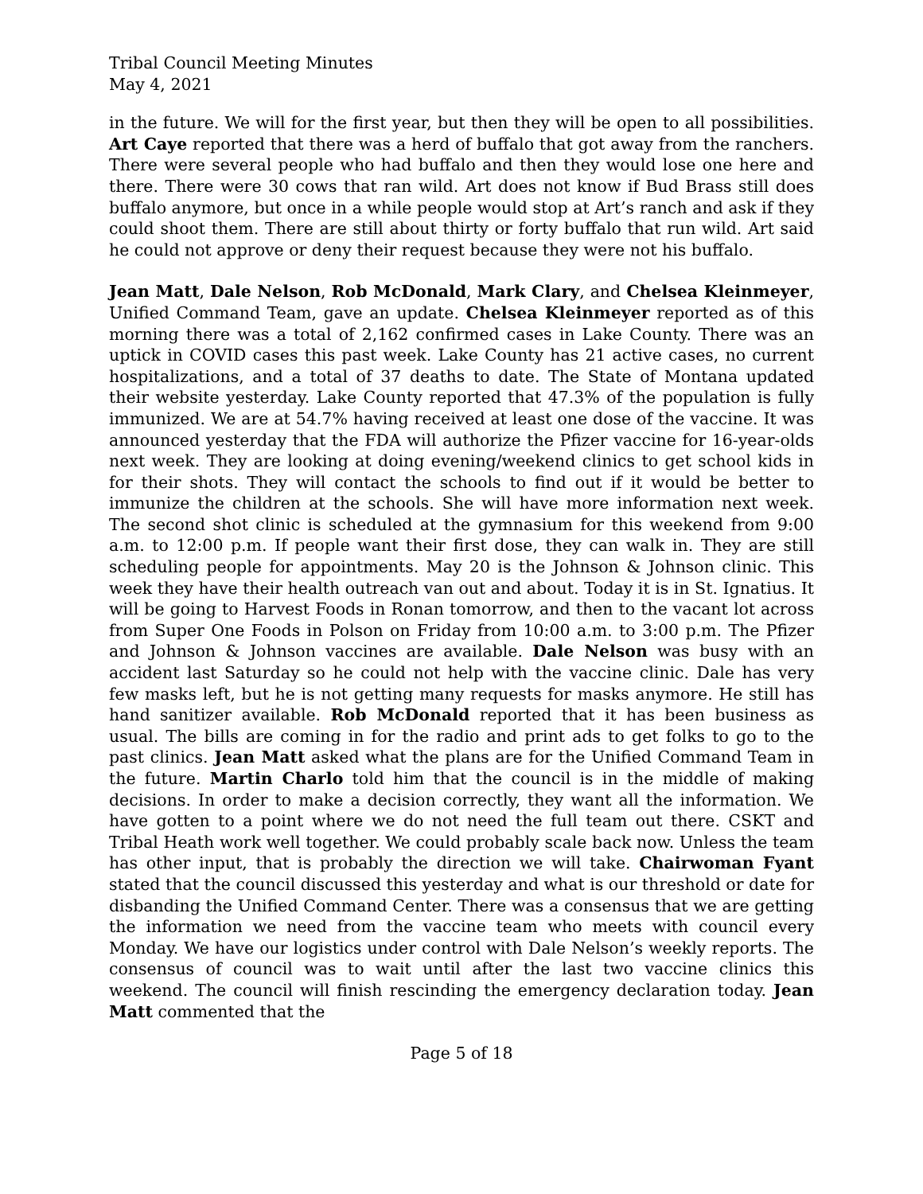Tribal Council Meeting Minutes
May 4, 2021
in the future. We will for the first year, but then they will be open to all possibilities. Art Caye reported that there was a herd of buffalo that got away from the ranchers. There were several people who had buffalo and then they would lose one here and there. There were 30 cows that ran wild. Art does not know if Bud Brass still does buffalo anymore, but once in a while people would stop at Art’s ranch and ask if they could shoot them. There are still about thirty or forty buffalo that run wild. Art said he could not approve or deny their request because they were not his buffalo.
Jean Matt, Dale Nelson, Rob McDonald, Mark Clary, and Chelsea Kleinmeyer, Unified Command Team, gave an update. Chelsea Kleinmeyer reported as of this morning there was a total of 2,162 confirmed cases in Lake County. There was an uptick in COVID cases this past week. Lake County has 21 active cases, no current hospitalizations, and a total of 37 deaths to date. The State of Montana updated their website yesterday. Lake County reported that 47.3% of the population is fully immunized. We are at 54.7% having received at least one dose of the vaccine. It was announced yesterday that the FDA will authorize the Pfizer vaccine for 16-year-olds next week. They are looking at doing evening/weekend clinics to get school kids in for their shots. They will contact the schools to find out if it would be better to immunize the children at the schools. She will have more information next week. The second shot clinic is scheduled at the gymnasium for this weekend from 9:00 a.m. to 12:00 p.m. If people want their first dose, they can walk in. They are still scheduling people for appointments. May 20 is the Johnson & Johnson clinic. This week they have their health outreach van out and about. Today it is in St. Ignatius. It will be going to Harvest Foods in Ronan tomorrow, and then to the vacant lot across from Super One Foods in Polson on Friday from 10:00 a.m. to 3:00 p.m. The Pfizer and Johnson & Johnson vaccines are available. Dale Nelson was busy with an accident last Saturday so he could not help with the vaccine clinic. Dale has very few masks left, but he is not getting many requests for masks anymore. He still has hand sanitizer available. Rob McDonald reported that it has been business as usual. The bills are coming in for the radio and print ads to get folks to go to the past clinics. Jean Matt asked what the plans are for the Unified Command Team in the future. Martin Charlo told him that the council is in the middle of making decisions. In order to make a decision correctly, they want all the information. We have gotten to a point where we do not need the full team out there. CSKT and Tribal Heath work well together. We could probably scale back now. Unless the team has other input, that is probably the direction we will take. Chairwoman Fyant stated that the council discussed this yesterday and what is our threshold or date for disbanding the Unified Command Center. There was a consensus that we are getting the information we need from the vaccine team who meets with council every Monday. We have our logistics under control with Dale Nelson’s weekly reports. The consensus of council was to wait until after the last two vaccine clinics this weekend. The council will finish rescinding the emergency declaration today. Jean Matt commented that the
Page 5 of 18